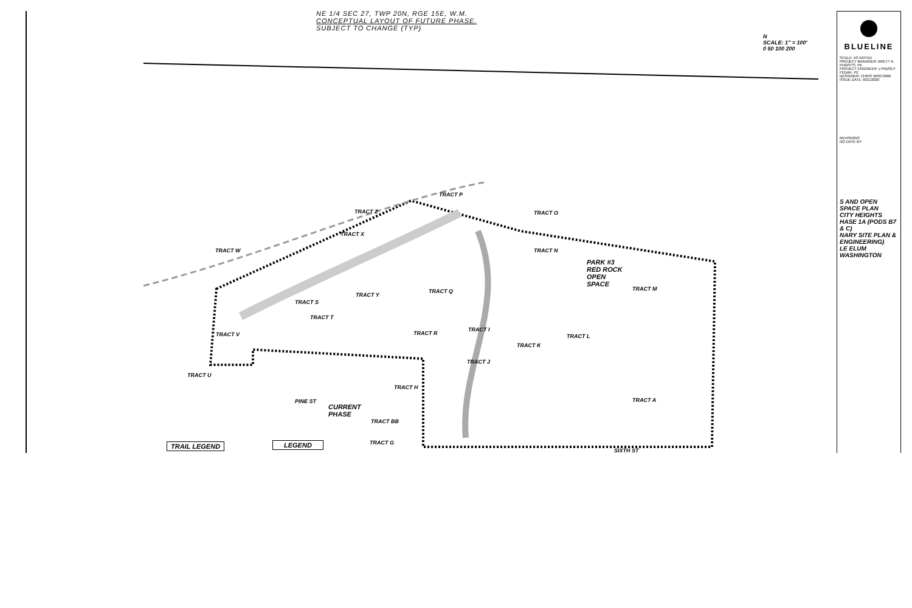NE 1/4 SEC 27, TWP 20N, RGE 15E, W.M.
CONCEPTUAL LAYOUT OF FUTURE PHASE.
SUBJECT TO CHANGE (TYP)
N
SCALE: 1" = 100'
0 50 100 200
PARK #3
RED ROCK
OPEN
SPACE
CURRENT
PHASE
TRACT P
TRACT O
TRACT Z
TRACT X
TRACT W TRACT N
TRACT M
TRACT Q
TRACT Y
TRACT S
TRACT T
TRACT V TRACT R
TRACT I
TRACT L
TRACT K
TRACT J
TRACT U
TRACT H
TRACT A
TRACT BB
TRACT G
PINE ST
SIXTH ST
TRAIL LEGEND LEGEND
BLUELINE
SCALE: AS NOTED
PROJECT MANAGER: BRETT K. PUDISTS, PE
PROJECT ENGINEER: LYNDSEY FEDAK, PE
DESIGNER: CHRIS WISCOMB
ISSUE DATE: 8/21/2020
REVISIONS
NO DATE BY
S AND OPEN SPACE PLAN
CITY HEIGHTS
HASE 1A (PODS B7 & C)
NARY SITE PLAN & ENGINEERING)
LE ELUM WASHINGTON